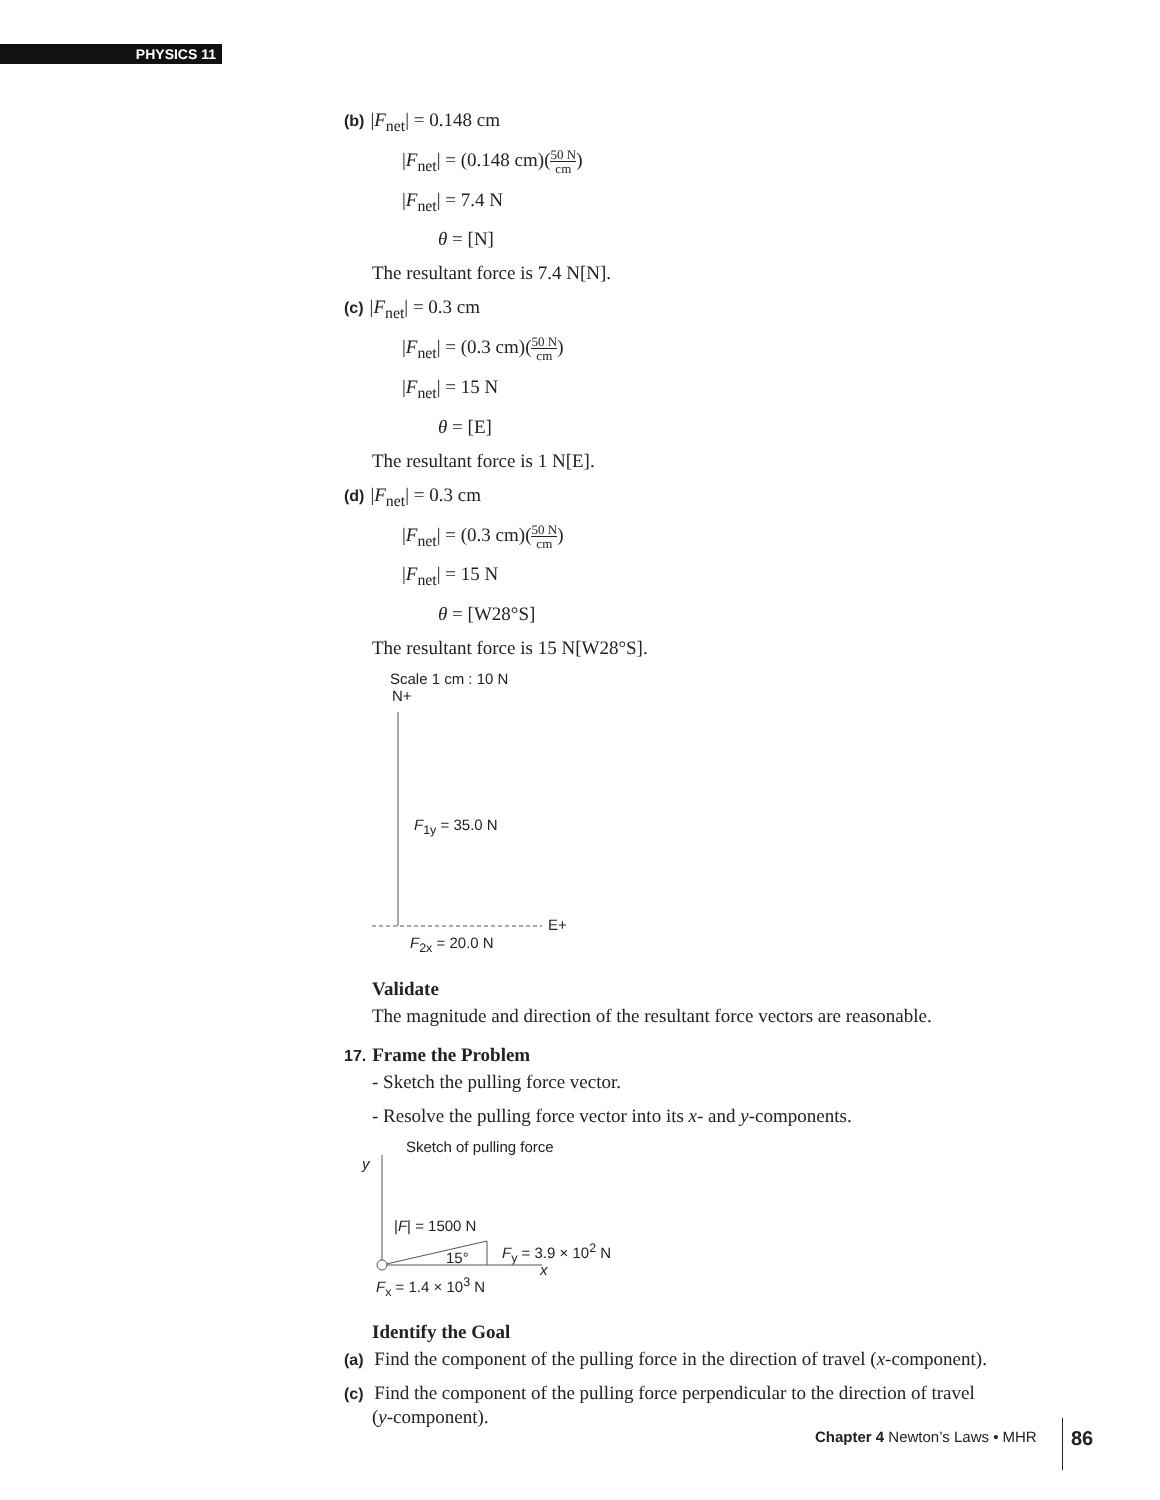PHYSICS 11
(b) |F<sub>net</sub>| = 0.148 cm
|F<sub>net</sub>| = (0.148 cm)(50 N cm)
|F<sub>net</sub>| = 7.4 N
θ = [N]
The resultant force is 7.4 N[N].
(c) |F<sub>net</sub>| = 0.3 cm
|F<sub>net</sub>| = (0.3 cm)(50 N cm)
|F<sub>net</sub>| = 15 N
θ = [E]
The resultant force is 1 N[E].
(d) |F<sub>net</sub>| = 0.3 cm
|F<sub>net</sub>| = (0.3 cm)(50 N cm)
|F<sub>net</sub>| = 15 N
θ = [W28°S]
The resultant force is 15 N[W28°S].
Scale 1 cm : 10 N
N+
F<sub>1y</sub> = 35.0 N
E+
F<sub>2x</sub> = 20.0 N
Validate
The magnitude and direction of the resultant force vectors are reasonable.
17. Frame the Problem
- Sketch the pulling force vector.
- Resolve the pulling force vector into its x- and y-components.
Sketch of pulling force
y
|F| = 1500 N
15° F<sub>y</sub> = 3.9 × 10<sup>2</sup> N
x
F<sub>x</sub> = 1.4 × 10<sup>3</sup> N
Identify the Goal
(a) Find the component of the pulling force in the direction of travel (x-component).
(c) Find the component of the pulling force perpendicular to the direction of travel
(y-component).
Chapter 4 Newton’s Laws • MHR 86